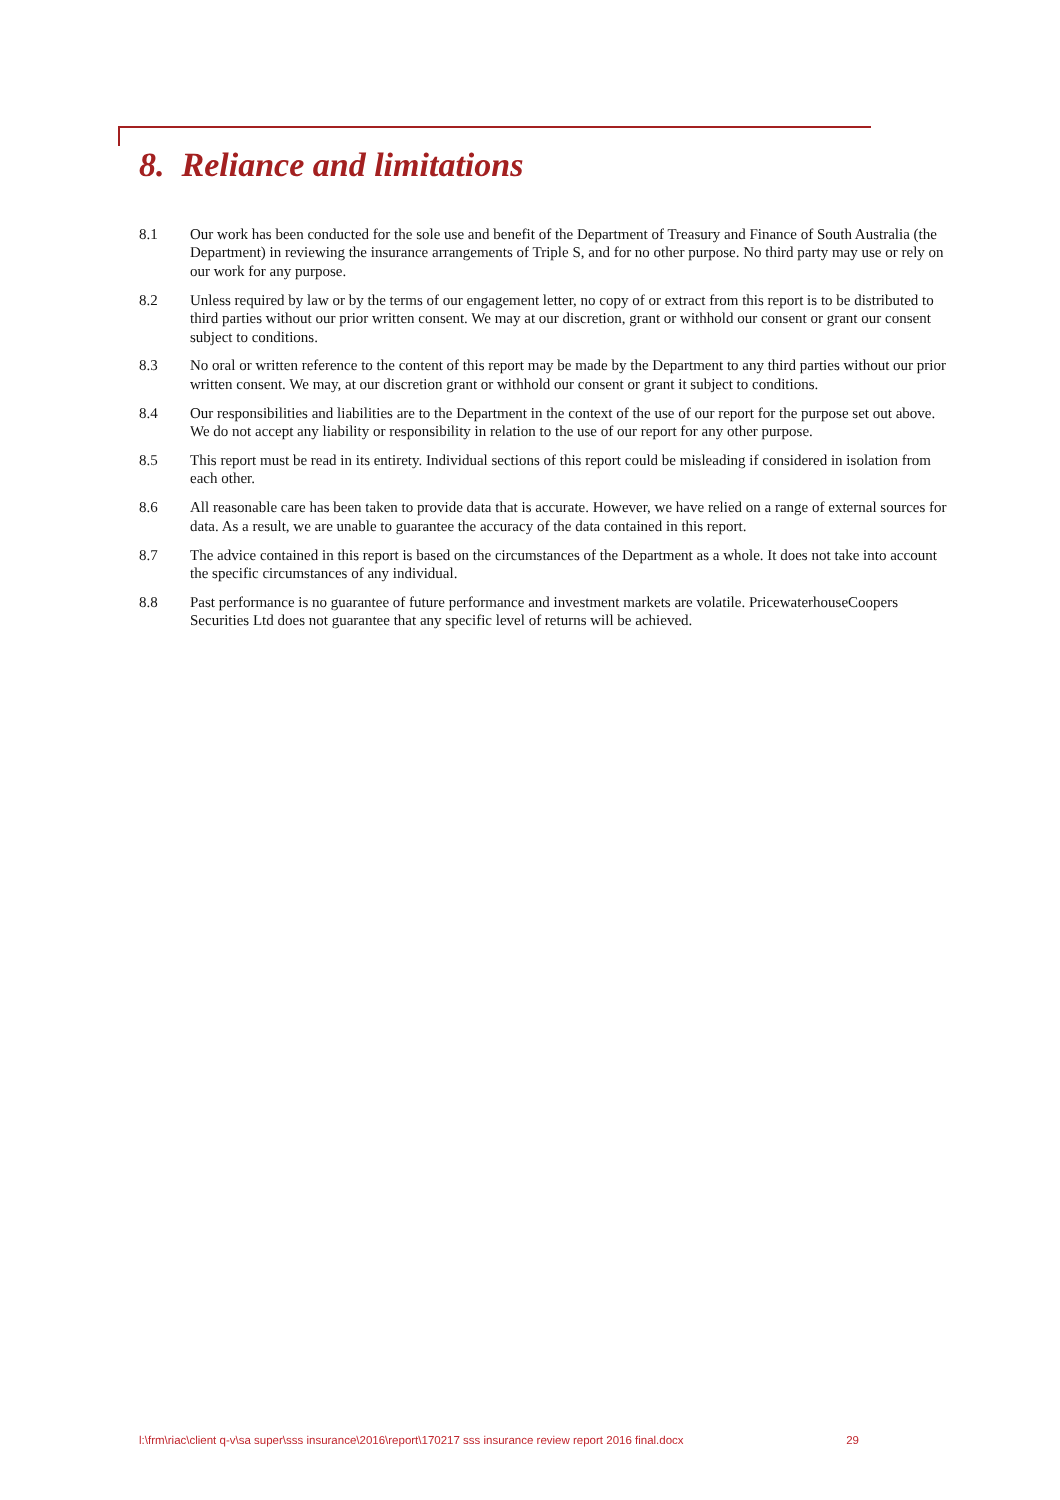8. Reliance and limitations
8.1 Our work has been conducted for the sole use and benefit of the Department of Treasury and Finance of South Australia (the Department) in reviewing the insurance arrangements of Triple S, and for no other purpose. No third party may use or rely on our work for any purpose.
8.2 Unless required by law or by the terms of our engagement letter, no copy of or extract from this report is to be distributed to third parties without our prior written consent. We may at our discretion, grant or withhold our consent or grant our consent subject to conditions.
8.3 No oral or written reference to the content of this report may be made by the Department to any third parties without our prior written consent. We may, at our discretion grant or withhold our consent or grant it subject to conditions.
8.4 Our responsibilities and liabilities are to the Department in the context of the use of our report for the purpose set out above. We do not accept any liability or responsibility in relation to the use of our report for any other purpose.
8.5 This report must be read in its entirety. Individual sections of this report could be misleading if considered in isolation from each other.
8.6 All reasonable care has been taken to provide data that is accurate. However, we have relied on a range of external sources for data. As a result, we are unable to guarantee the accuracy of the data contained in this report.
8.7 The advice contained in this report is based on the circumstances of the Department as a whole. It does not take into account the specific circumstances of any individual.
8.8 Past performance is no guarantee of future performance and investment markets are volatile. PricewaterhouseCoopers Securities Ltd does not guarantee that any specific level of returns will be achieved.
l:\frm\riac\client q-v\sa super\sss insurance\2016\report\170217 sss insurance review report 2016 final.docx 29